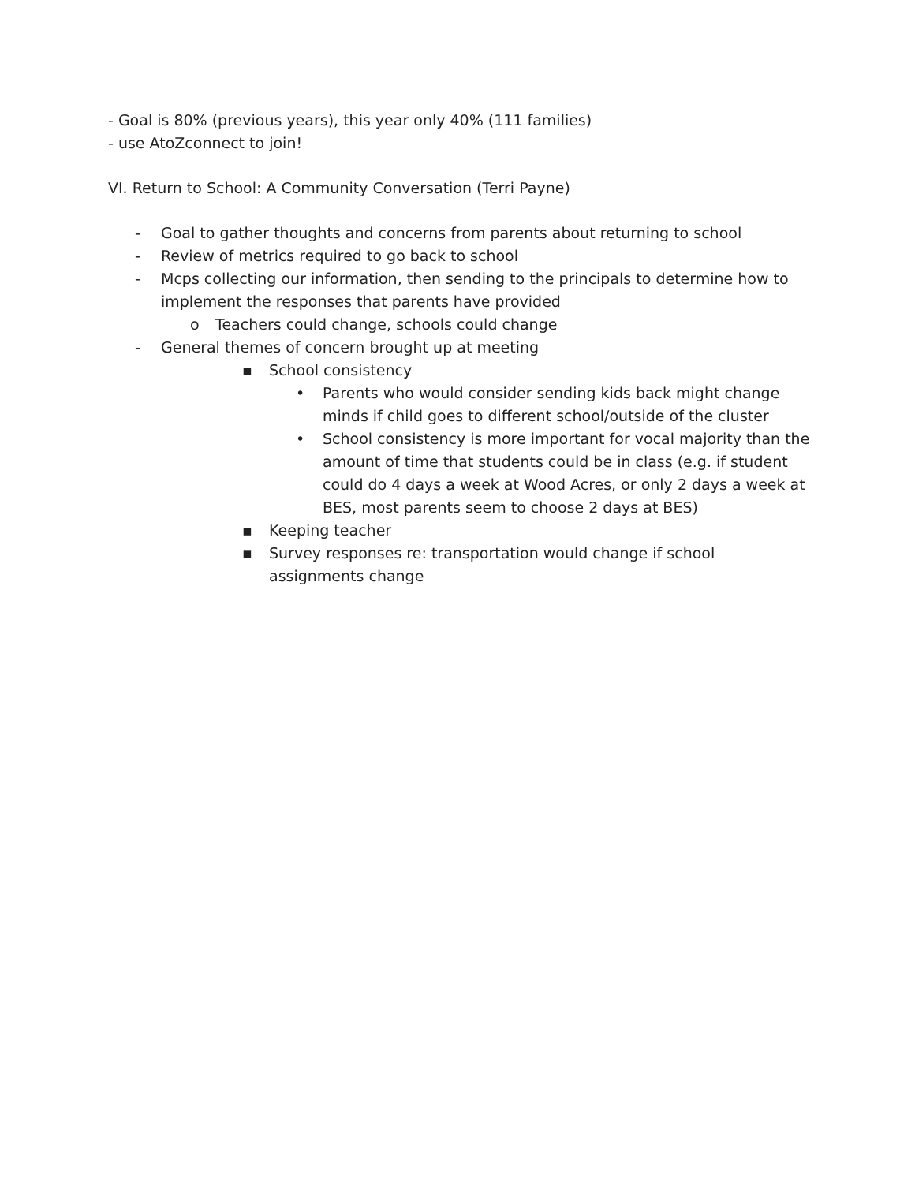- Goal is 80% (previous years), this year only 40% (111 families)
- use AtoZconnect to join!
VI. Return to School: A Community Conversation (Terri Payne)
- Goal to gather thoughts and concerns from parents about returning to school
- Review of metrics required to go back to school
- Mcps collecting our information, then sending to the principals to determine how to implement the responses that parents have provided
o Teachers could change, schools could change
- General themes of concern brought up at meeting
▪ School consistency
• Parents who would consider sending kids back might change minds if child goes to different school/outside of the cluster
• School consistency is more important for vocal majority than the amount of time that students could be in class (e.g. if student could do 4 days a week at Wood Acres, or only 2 days a week at BES, most parents seem to choose 2 days at BES)
▪ Keeping teacher
▪ Survey responses re: transportation would change if school assignments change